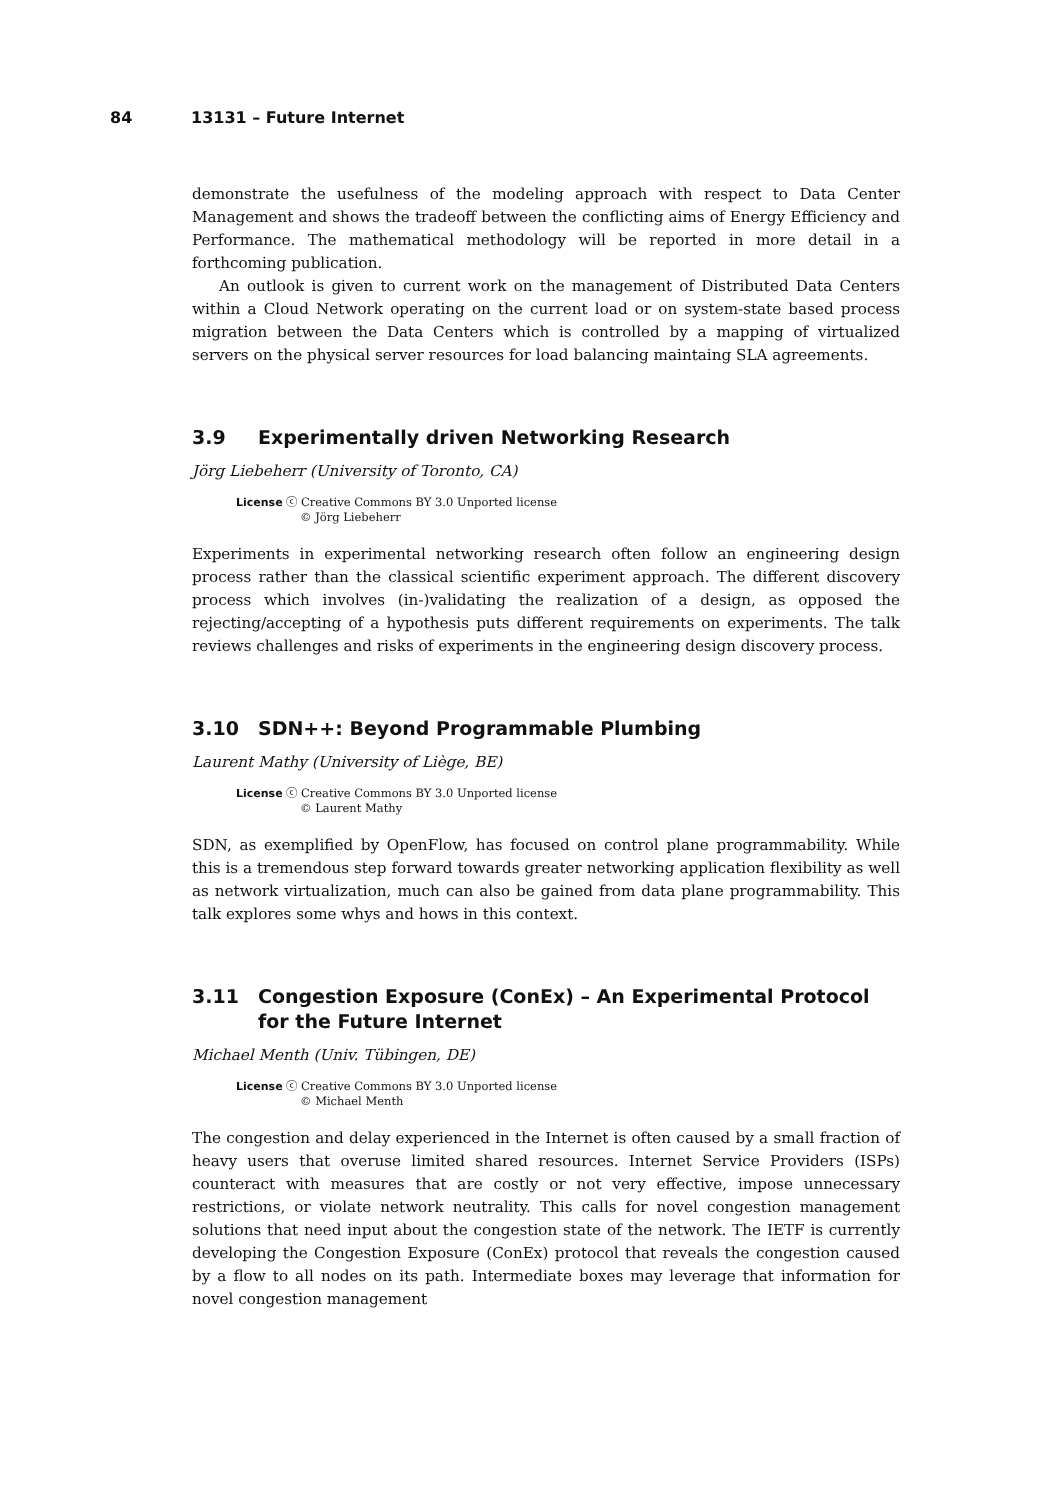84 13131 – Future Internet
demonstrate the usefulness of the modeling approach with respect to Data Center Management and shows the tradeoff between the conflicting aims of Energy Efficiency and Performance. The mathematical methodology will be reported in more detail in a forthcoming publication.
An outlook is given to current work on the management of Distributed Data Centers within a Cloud Network operating on the current load or on system-state based process migration between the Data Centers which is controlled by a mapping of virtualized servers on the physical server resources for load balancing maintaing SLA agreements.
3.9 Experimentally driven Networking Research
Jörg Liebeherr (University of Toronto, CA)
License ⓒ Creative Commons BY 3.0 Unported license
© Jörg Liebeherr
Experiments in experimental networking research often follow an engineering design process rather than the classical scientific experiment approach. The different discovery process which involves (in-)validating the realization of a design, as opposed the rejecting/accepting of a hypothesis puts different requirements on experiments. The talk reviews challenges and risks of experiments in the engineering design discovery process.
3.10 SDN++: Beyond Programmable Plumbing
Laurent Mathy (University of Liège, BE)
License ⓒ Creative Commons BY 3.0 Unported license
© Laurent Mathy
SDN, as exemplified by OpenFlow, has focused on control plane programmability. While this is a tremendous step forward towards greater networking application flexibility as well as network virtualization, much can also be gained from data plane programmability. This talk explores some whys and hows in this context.
3.11 Congestion Exposure (ConEx) – An Experimental Protocol for the Future Internet
Michael Menth (Univ. Tübingen, DE)
License ⓒ Creative Commons BY 3.0 Unported license
© Michael Menth
The congestion and delay experienced in the Internet is often caused by a small fraction of heavy users that overuse limited shared resources. Internet Service Providers (ISPs) counteract with measures that are costly or not very effective, impose unnecessary restrictions, or violate network neutrality. This calls for novel congestion management solutions that need input about the congestion state of the network. The IETF is currently developing the Congestion Exposure (ConEx) protocol that reveals the congestion caused by a flow to all nodes on its path. Intermediate boxes may leverage that information for novel congestion management